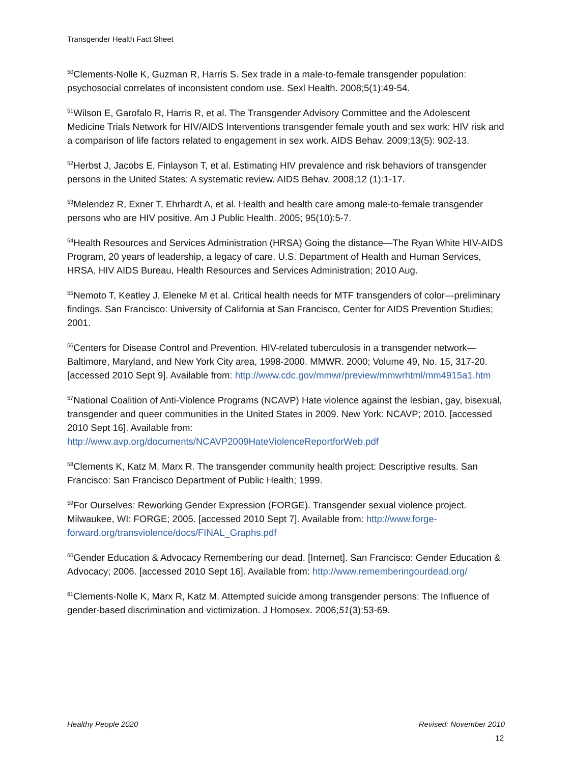Transgender Health Fact Sheet
<sup>50</sup> Clements-Nolle K, Guzman R, Harris S. Sex trade in a male-to-female transgender population: psychosocial correlates of inconsistent condom use. Sexl Health. 2008;5(1):49-54.
<sup>51</sup> Wilson E, Garofalo R, Harris R, et al. The Transgender Advisory Committee and the Adolescent Medicine Trials Network for HIV/AIDS Interventions transgender female youth and sex work: HIV risk and a comparison of life factors related to engagement in sex work. AIDS Behav. 2009;13(5): 902-13.
<sup>52</sup> Herbst J, Jacobs E, Finlayson T, et al. Estimating HIV prevalence and risk behaviors of transgender persons in the United States: A systematic review. AIDS Behav. 2008;12 (1):1-17.
<sup>53</sup> Melendez R, Exner T, Ehrhardt A, et al. Health and health care among male-to-female transgender persons who are HIV positive. Am J Public Health. 2005; 95(10):5-7.
<sup>54</sup> Health Resources and Services Administration (HRSA) Going the distance—The Ryan White HIV-AIDS Program, 20 years of leadership, a legacy of care. U.S. Department of Health and Human Services, HRSA, HIV AIDS Bureau, Health Resources and Services Administration; 2010 Aug.
<sup>55</sup> Nemoto T, Keatley J, Eleneke M et al. Critical health needs for MTF transgenders of color—preliminary findings. San Francisco: University of California at San Francisco, Center for AIDS Prevention Studies; 2001.
<sup>56</sup> Centers for Disease Control and Prevention. HIV-related tuberculosis in a transgender network—Baltimore, Maryland, and New York City area, 1998-2000. MMWR. 2000; Volume 49, No. 15, 317-20. [accessed 2010 Sept 9]. Available from: http://www.cdc.gov/mmwr/preview/mmwrhtml/mm4915a1.htm
<sup>57</sup> National Coalition of Anti-Violence Programs (NCAVP) Hate violence against the lesbian, gay, bisexual, transgender and queer communities in the United States in 2009. New York: NCAVP; 2010. [accessed 2010 Sept 16]. Available from: http://www.avp.org/documents/NCAVP2009HateViolenceReportforWeb.pdf
<sup>58</sup> Clements K, Katz M, Marx R. The transgender community health project: Descriptive results. San Francisco: San Francisco Department of Public Health; 1999.
<sup>59</sup> For Ourselves: Reworking Gender Expression (FORGE). Transgender sexual violence project. Milwaukee, WI: FORGE; 2005. [accessed 2010 Sept 7]. Available from: http://www.forge-forward.org/transviolence/docs/FINAL_Graphs.pdf
<sup>60</sup> Gender Education & Advocacy Remembering our dead. [Internet]. San Francisco: Gender Education & Advocacy; 2006. [accessed 2010 Sept 16]. Available from: http://www.rememberingourdead.org/
<sup>61</sup> Clements-Nolle K, Marx R, Katz M. Attempted suicide among transgender persons: The Influence of gender-based discrimination and victimization. J Homosex. 2006;51(3):53-69.
Healthy People 2020 Revised: November 2010
12